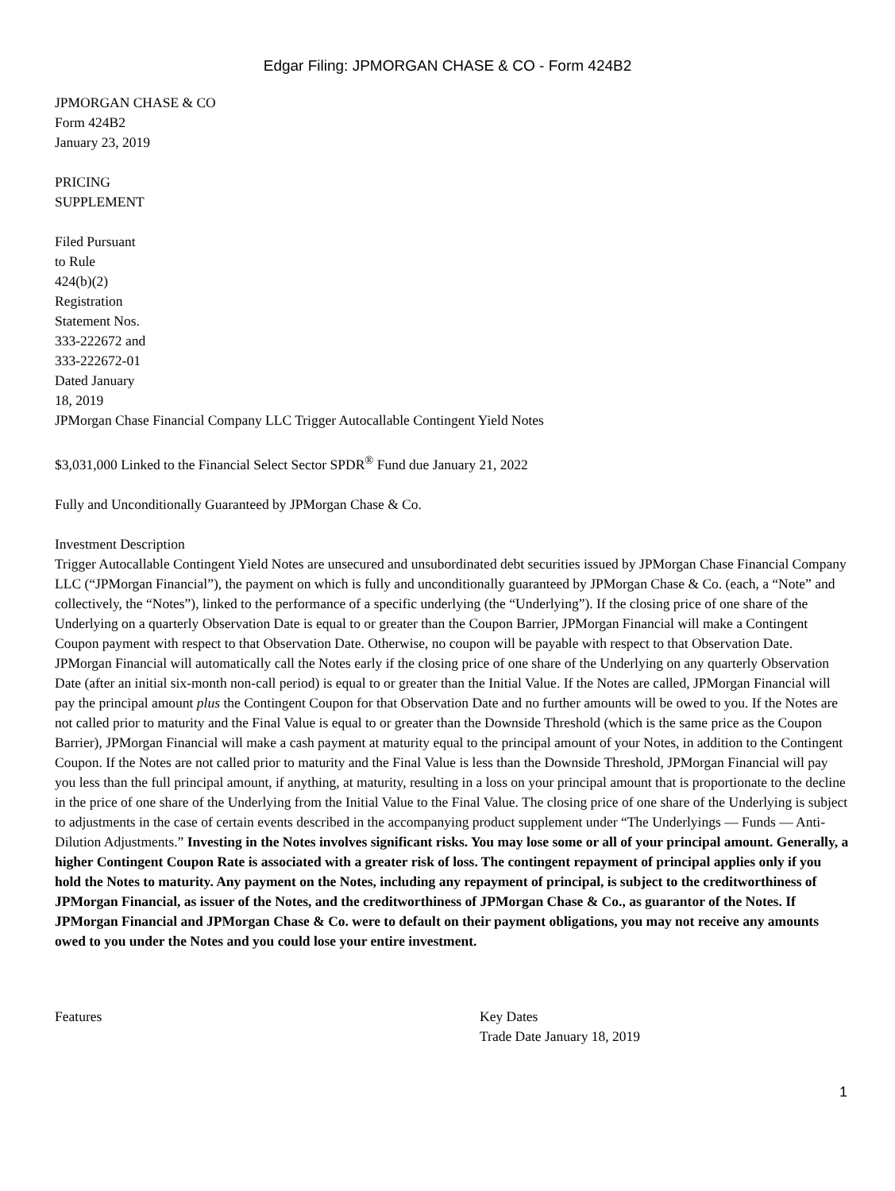Edgar Filing: JPMORGAN CHASE & CO - Form 424B2
JPMORGAN CHASE & CO
Form 424B2
January 23, 2019
PRICING
SUPPLEMENT
Filed Pursuant
to Rule
424(b)(2)
Registration
Statement Nos.
333-222672 and
333-222672-01
Dated January
18, 2019
JPMorgan Chase Financial Company LLC Trigger Autocallable Contingent Yield Notes
$3,031,000 Linked to the Financial Select Sector SPDR<sup>®</sup> Fund due January 21, 2022
Fully and Unconditionally Guaranteed by JPMorgan Chase & Co.
Investment Description
Trigger Autocallable Contingent Yield Notes are unsecured and unsubordinated debt securities issued by JPMorgan Chase Financial Company LLC (“JPMorgan Financial”), the payment on which is fully and unconditionally guaranteed by JPMorgan Chase & Co. (each, a “Note” and collectively, the “Notes”), linked to the performance of a specific underlying (the “Underlying”). If the closing price of one share of the Underlying on a quarterly Observation Date is equal to or greater than the Coupon Barrier, JPMorgan Financial will make a Contingent Coupon payment with respect to that Observation Date. Otherwise, no coupon will be payable with respect to that Observation Date. JPMorgan Financial will automatically call the Notes early if the closing price of one share of the Underlying on any quarterly Observation Date (after an initial six-month non-call period) is equal to or greater than the Initial Value. If the Notes are called, JPMorgan Financial will pay the principal amount plus the Contingent Coupon for that Observation Date and no further amounts will be owed to you. If the Notes are not called prior to maturity and the Final Value is equal to or greater than the Downside Threshold (which is the same price as the Coupon Barrier), JPMorgan Financial will make a cash payment at maturity equal to the principal amount of your Notes, in addition to the Contingent Coupon. If the Notes are not called prior to maturity and the Final Value is less than the Downside Threshold, JPMorgan Financial will pay you less than the full principal amount, if anything, at maturity, resulting in a loss on your principal amount that is proportionate to the decline in the price of one share of the Underlying from the Initial Value to the Final Value. The closing price of one share of the Underlying is subject to adjustments in the case of certain events described in the accompanying product supplement under “The Underlyings — Funds — Anti-Dilution Adjustments.” Investing in the Notes involves significant risks. You may lose some or all of your principal amount. Generally, a higher Contingent Coupon Rate is associated with a greater risk of loss. The contingent repayment of principal applies only if you hold the Notes to maturity. Any payment on the Notes, including any repayment of principal, is subject to the creditworthiness of JPMorgan Financial, as issuer of the Notes, and the creditworthiness of JPMorgan Chase & Co., as guarantor of the Notes. If JPMorgan Financial and JPMorgan Chase & Co. were to default on their payment obligations, you may not receive any amounts owed to you under the Notes and you could lose your entire investment.
Features Key Dates
Trade Date January 18, 2019
1